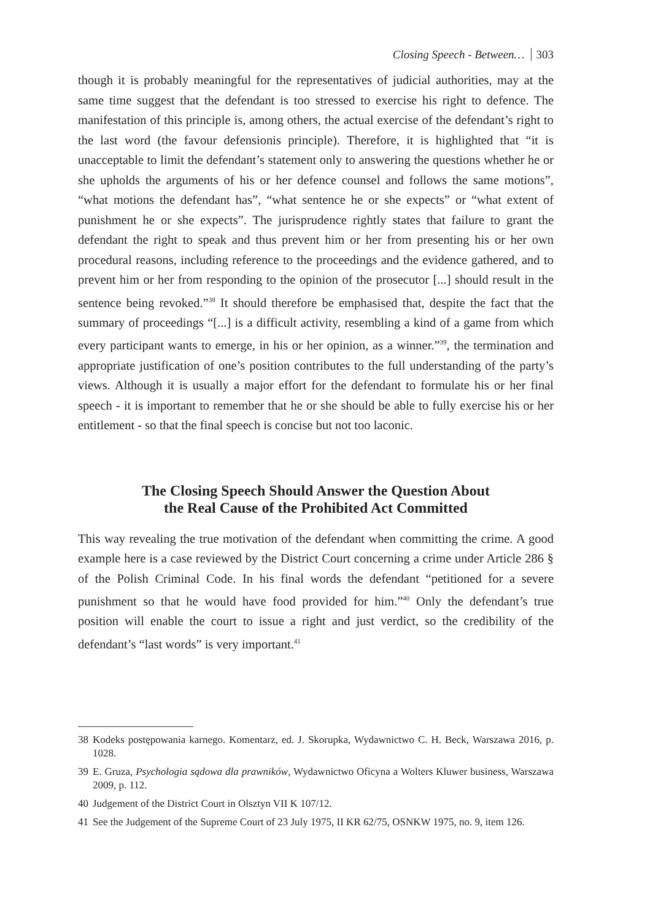Closing Speech - Between… 303
though it is probably meaningful for the representatives of judicial authorities, may at the same time suggest that the defendant is too stressed to exercise his right to defence. The manifestation of this principle is, among others, the actual exercise of the defendant’s right to the last word (the favour defensionis principle). Therefore, it is highlighted that “it is unacceptable to limit the defendant’s statement only to answering the questions whether he or she upholds the arguments of his or her defence counsel and follows the same motions”, “what motions the defendant has”, “what sentence he or she expects” or “what extent of punishment he or she expects”. The jurisprudence rightly states that failure to grant the defendant the right to speak and thus prevent him or her from presenting his or her own procedural reasons, including reference to the proceedings and the evidence gathered, and to prevent him or her from responding to the opinion of the prosecutor [...] should result in the sentence being revoked.”<sup>38</sup> It should therefore be emphasised that, despite the fact that the summary of proceedings “[...] is a difficult activity, resembling a kind of a game from which every participant wants to emerge, in his or her opinion, as a winner.”<sup>39</sup>, the termination and appropriate justification of one’s position contributes to the full understanding of the party’s views. Although it is usually a major effort for the defendant to formulate his or her final speech - it is important to remember that he or she should be able to fully exercise his or her entitlement - so that the final speech is concise but not too laconic.
The Closing Speech Should Answer the Question About
the Real Cause of the Prohibited Act Committed
This way revealing the true motivation of the defendant when committing the crime. A good example here is a case reviewed by the District Court concerning a crime under Article 286 § of the Polish Criminal Code. In his final words the defendant “petitioned for a severe punishment so that he would have food provided for him.”<sup>40</sup> Only the defendant’s true position will enable the court to issue a right and just verdict, so the credibility of the defendant’s “last words” is very important.<sup>41</sup>
38 Kodeks postępowania karnego. Komentarz, ed. J. Skorupka, Wydawnictwo C. H. Beck, Warszawa 2016, p. 1028.
39 E. Gruza, Psychologia sądowa dla prawników, Wydawnictwo Oficyna a Wolters Kluwer business, Warszawa 2009, p. 112.
40 Judgement of the District Court in Olsztyn VII K 107/12.
41 See the Judgement of the Supreme Court of 23 July 1975, II KR 62/75, OSNKW 1975, no. 9, item 126.